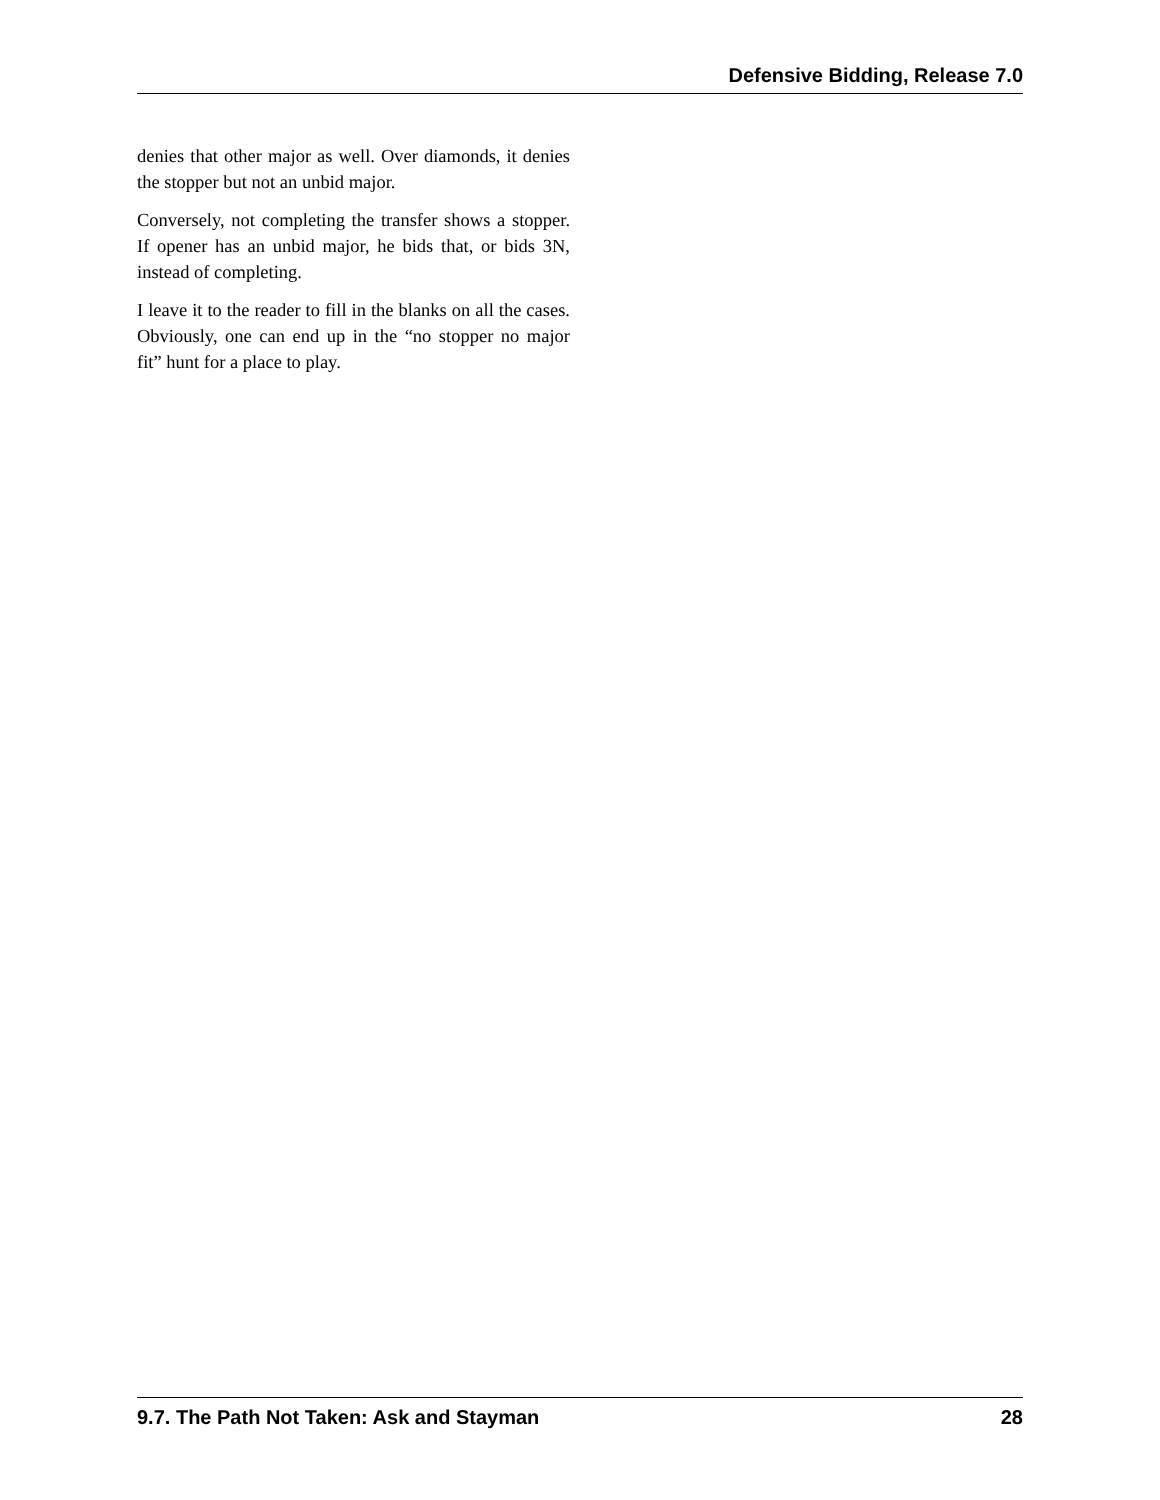Defensive Bidding, Release 7.0
denies that other major as well. Over diamonds, it denies the stopper but not an unbid major.
Conversely, not completing the transfer shows a stopper. If opener has an unbid major, he bids that, or bids 3N, instead of completing.
I leave it to the reader to fill in the blanks on all the cases. Obviously, one can end up in the “no stopper no major fit” hunt for a place to play.
9.7. The Path Not Taken: Ask and Stayman 28